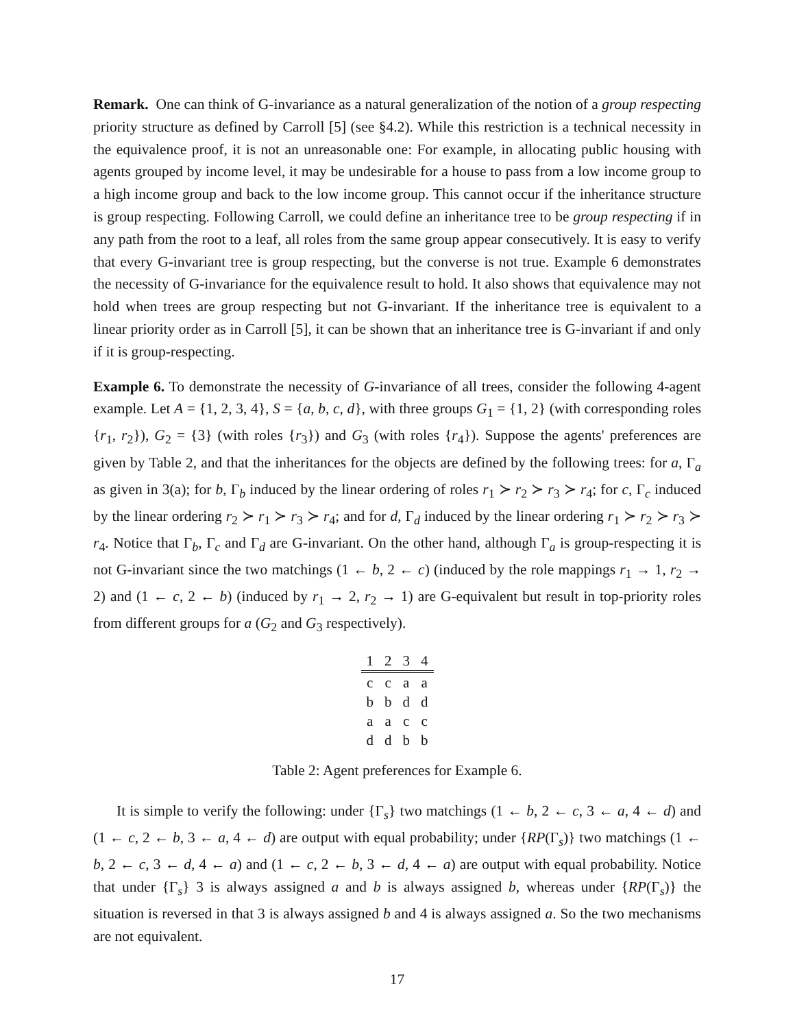Remark. One can think of G-invariance as a natural generalization of the notion of a group respecting priority structure as defined by Carroll [5] (see §4.2). While this restriction is a technical necessity in the equivalence proof, it is not an unreasonable one: For example, in allocating public housing with agents grouped by income level, it may be undesirable for a house to pass from a low income group to a high income group and back to the low income group. This cannot occur if the inheritance structure is group respecting. Following Carroll, we could define an inheritance tree to be group respecting if in any path from the root to a leaf, all roles from the same group appear consecutively. It is easy to verify that every G-invariant tree is group respecting, but the converse is not true. Example 6 demonstrates the necessity of G-invariance for the equivalence result to hold. It also shows that equivalence may not hold when trees are group respecting but not G-invariant. If the inheritance tree is equivalent to a linear priority order as in Carroll [5], it can be shown that an inheritance tree is G-invariant if and only if it is group-respecting.
Example 6. To demonstrate the necessity of G-invariance of all trees, consider the following 4-agent example. Let A = {1, 2, 3, 4}, S = {a, b, c, d}, with three groups G<sub>1</sub> = {1, 2} (with corresponding roles {r<sub>1</sub>, r<sub>2</sub>}), G<sub>2</sub> = {3} (with roles {r<sub>3</sub>}) and G<sub>3</sub> (with roles {r<sub>4</sub>}). Suppose the agents' preferences are given by Table 2, and that the inheritances for the objects are defined by the following trees: for a, Γ<sub>a</sub> as given in 3(a); for b, Γ<sub>b</sub> induced by the linear ordering of roles r<sub>1</sub> ≻ r<sub>2</sub> ≻ r<sub>3</sub> ≻ r<sub>4</sub>; for c, Γ<sub>c</sub> induced by the linear ordering r<sub>2</sub> ≻ r<sub>1</sub> ≻ r<sub>3</sub> ≻ r<sub>4</sub>; and for d, Γ<sub>d</sub> induced by the linear ordering r<sub>1</sub> ≻ r<sub>2</sub> ≻ r<sub>3</sub> ≻ r<sub>4</sub>. Notice that Γ<sub>b</sub>, Γ<sub>c</sub> and Γ<sub>d</sub> are G-invariant. On the other hand, although Γ<sub>a</sub> is group-respecting it is not G-invariant since the two matchings (1 ← b, 2 ← c) (induced by the role mappings r<sub>1</sub> → 1, r<sub>2</sub> → 2) and (1 ← c, 2 ← b) (induced by r<sub>1</sub> → 2, r<sub>2</sub> → 1) are G-equivalent but result in top-priority roles from different groups for a (G<sub>2</sub> and G<sub>3</sub> respectively).
| 1 | 2 | 3 | 4 |
| --- | --- | --- | --- |
| c | c | a | a |
| b | b | d | d |
| a | a | c | c |
| d | d | b | b |
Table 2: Agent preferences for Example 6.
It is simple to verify the following: under {Γ<sub>s</sub>} two matchings (1 ← b, 2 ← c, 3 ← a, 4 ← d) and (1 ← c, 2 ← b, 3 ← a, 4 ← d) are output with equal probability; under {RP(Γ<sub>s</sub>)} two matchings (1 ← b, 2 ← c, 3 ← d, 4 ← a) and (1 ← c, 2 ← b, 3 ← d, 4 ← a) are output with equal probability. Notice that under {Γ<sub>s</sub>} 3 is always assigned a and b is always assigned b, whereas under {RP(Γ<sub>s</sub>)} the situation is reversed in that 3 is always assigned b and 4 is always assigned a. So the two mechanisms are not equivalent.
17